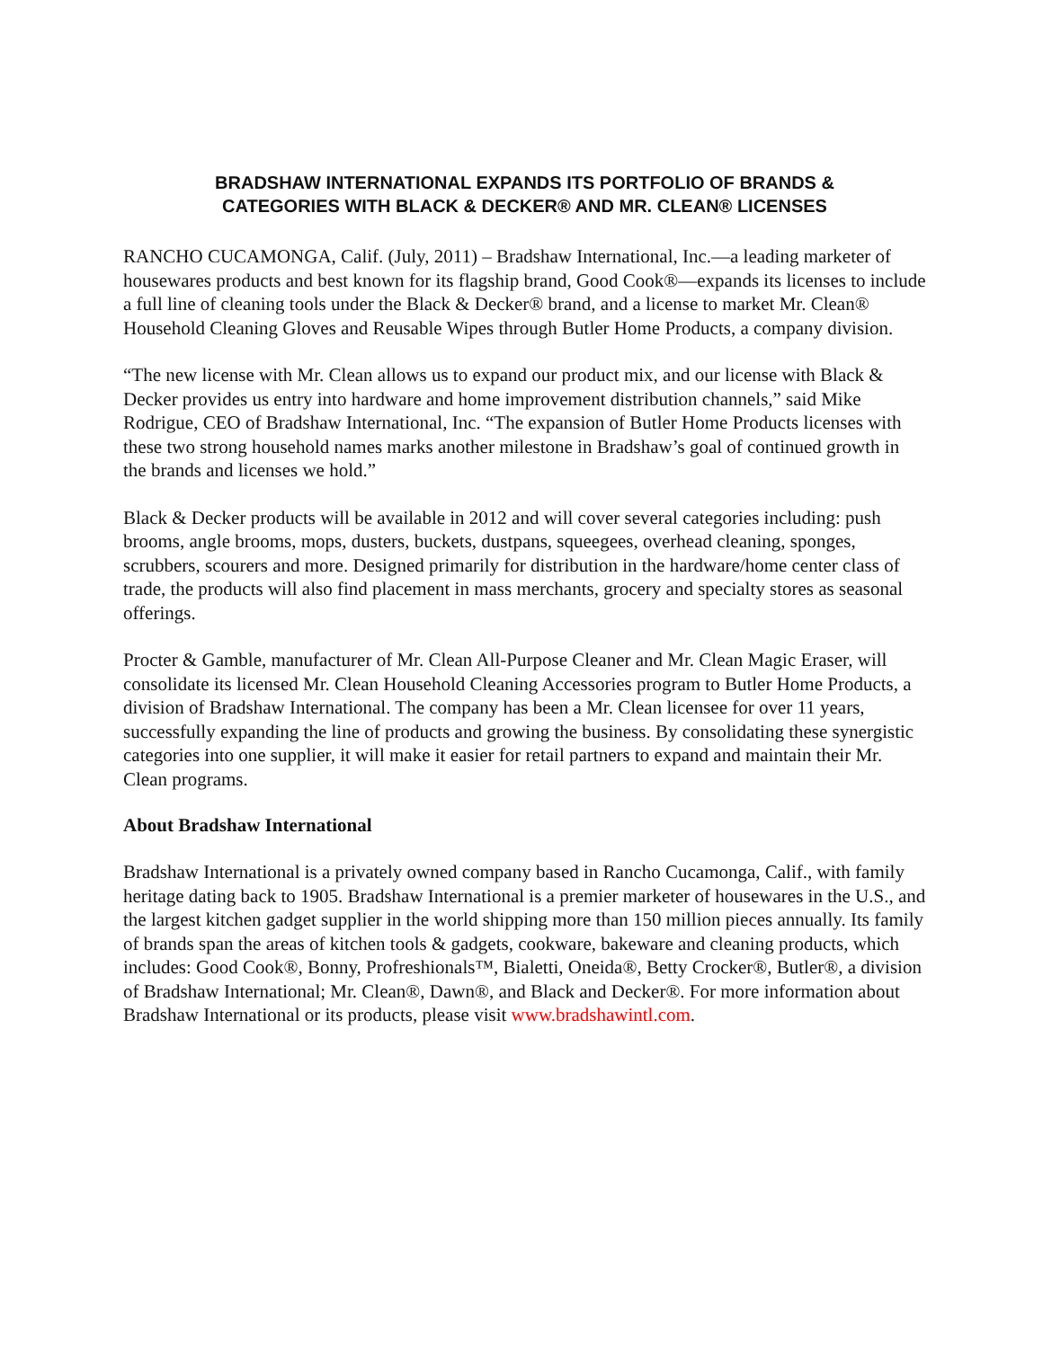BRADSHAW INTERNATIONAL EXPANDS ITS PORTFOLIO OF BRANDS &
CATEGORIES WITH BLACK & DECKER® AND MR. CLEAN® LICENSES
RANCHO CUCAMONGA, Calif. (July, 2011) – Bradshaw International, Inc.—a leading marketer of housewares products and best known for its flagship brand, Good Cook®—expands its licenses to include a full line of cleaning tools under the Black & Decker® brand, and a license to market Mr. Clean® Household Cleaning Gloves and Reusable Wipes through Butler Home Products, a company division.
“The new license with Mr. Clean allows us to expand our product mix, and our license with Black & Decker provides us entry into hardware and home improvement distribution channels,” said Mike Rodrigue, CEO of Bradshaw International, Inc. “The expansion of Butler Home Products licenses with these two strong household names marks another milestone in Bradshaw’s goal of continued growth in the brands and licenses we hold.”
Black & Decker products will be available in 2012 and will cover several categories including: push brooms, angle brooms, mops, dusters, buckets, dustpans, squeegees, overhead cleaning, sponges, scrubbers, scourers and more. Designed primarily for distribution in the hardware/home center class of trade, the products will also find placement in mass merchants, grocery and specialty stores as seasonal offerings.
Procter & Gamble, manufacturer of Mr. Clean All-Purpose Cleaner and Mr. Clean Magic Eraser, will consolidate its licensed Mr. Clean Household Cleaning Accessories program to Butler Home Products, a division of Bradshaw International. The company has been a Mr. Clean licensee for over 11 years, successfully expanding the line of products and growing the business. By consolidating these synergistic categories into one supplier, it will make it easier for retail partners to expand and maintain their Mr. Clean programs.
About Bradshaw International
Bradshaw International is a privately owned company based in Rancho Cucamonga, Calif., with family heritage dating back to 1905. Bradshaw International is a premier marketer of housewares in the U.S., and the largest kitchen gadget supplier in the world shipping more than 150 million pieces annually. Its family of brands span the areas of kitchen tools & gadgets, cookware, bakeware and cleaning products, which includes: Good Cook®, Bonny, Profreshionals™, Bialetti, Oneida®, Betty Crocker®, Butler®, a division of Bradshaw International; Mr. Clean®, Dawn®, and Black and Decker®. For more information about Bradshaw International or its products, please visit www.bradshawintl.com.